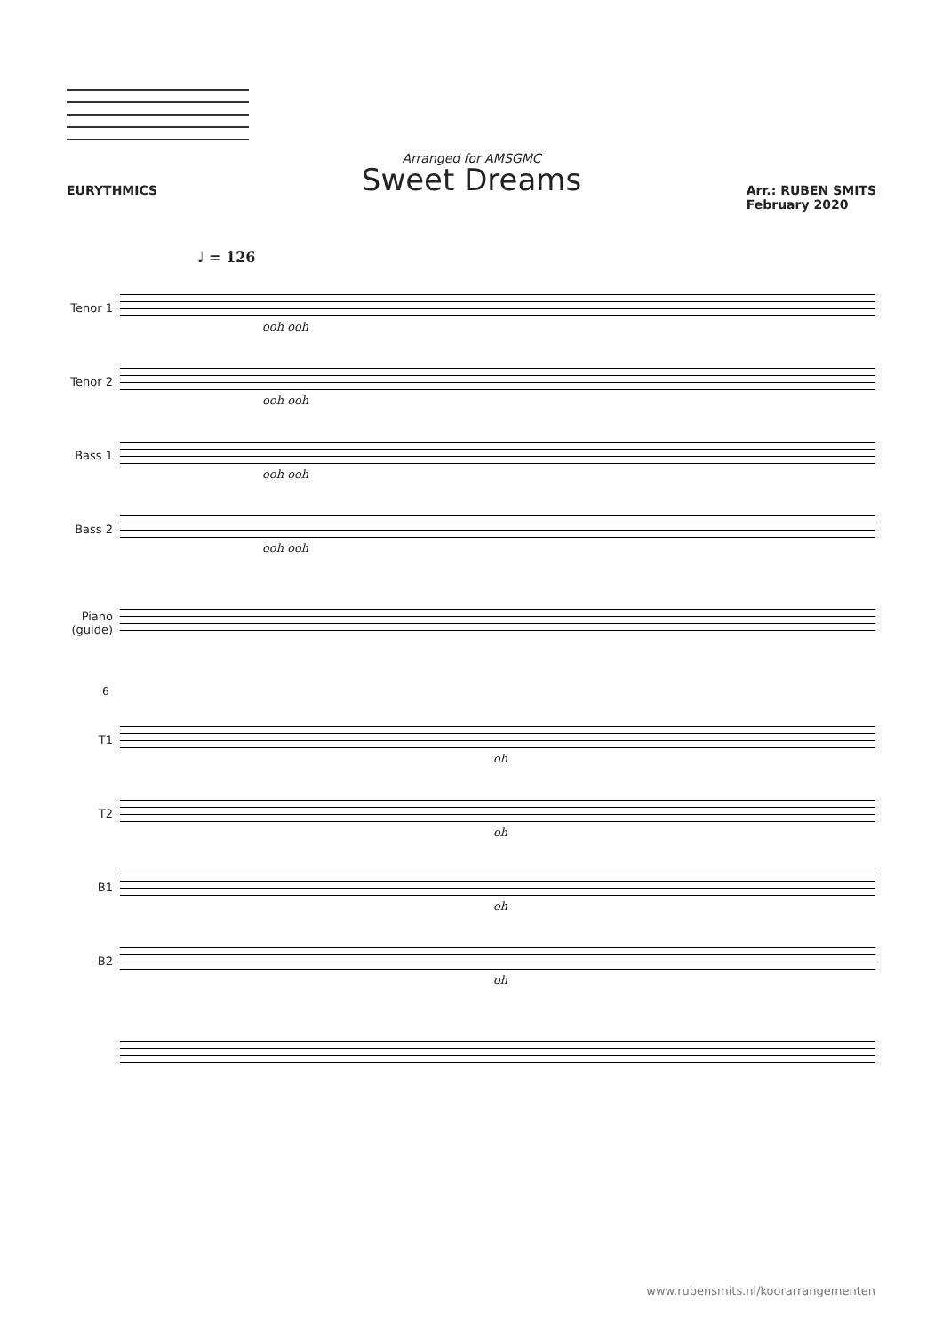Arranged for AMSGMC
Sweet Dreams
EURYTHMICS Arr.: RUBEN SMITS
February 2020
♩ = 126
Tenor 1
ooh ooh
Tenor 2
ooh ooh
Bass 1
ooh ooh
Bass 2
ooh ooh
Piano (guide)
6
T1
oh
T2
oh
B1
oh
B2
oh
www.rubensmits.nl/koorarrangementen